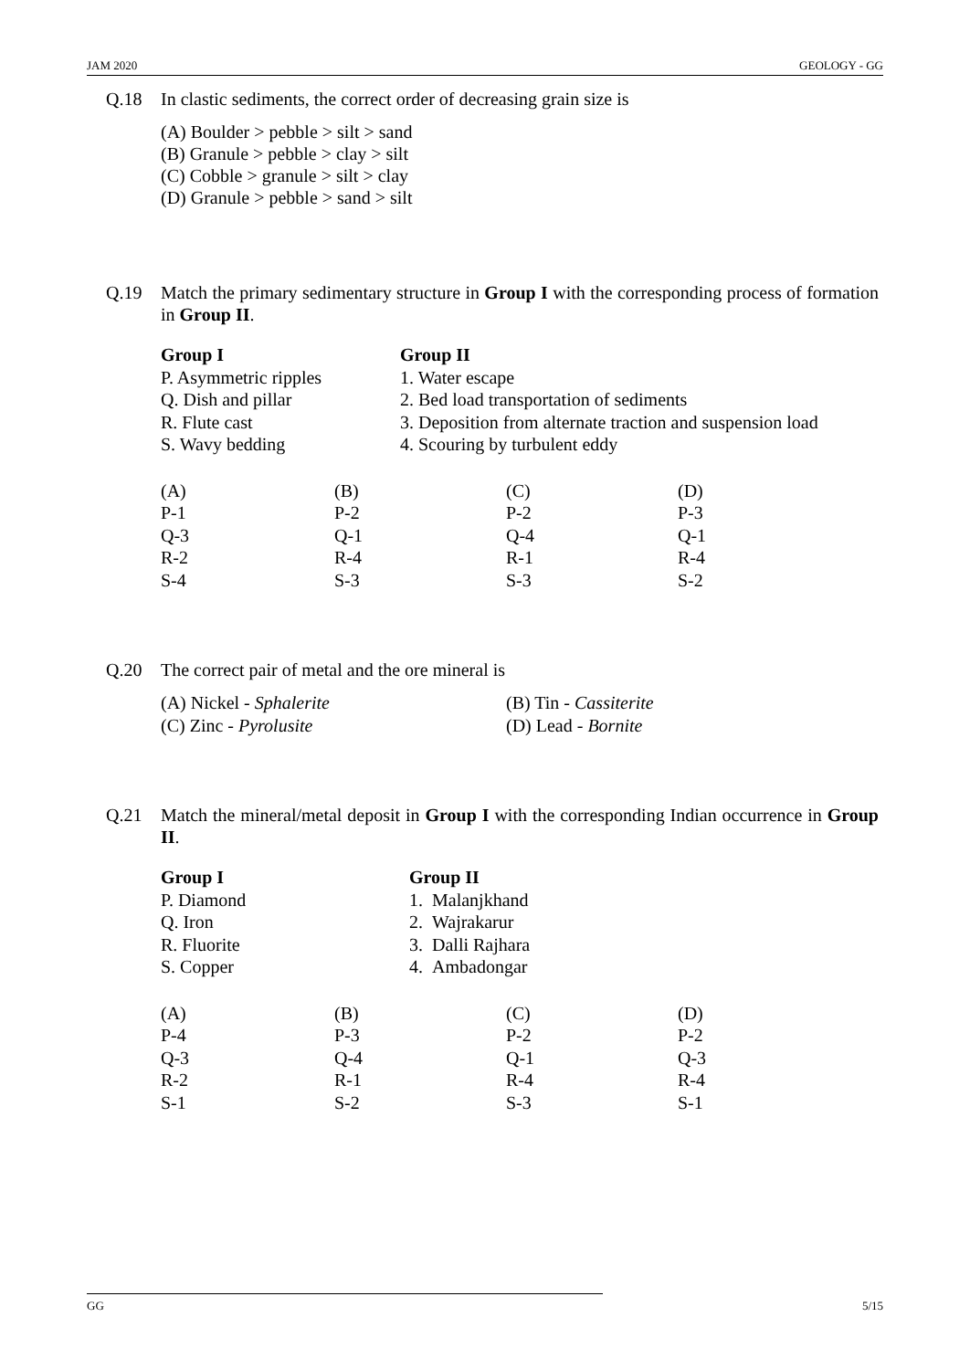JAM 2020 GEOLOGY - GG
Q.18 In clastic sediments, the correct order of decreasing grain size is
(A) Boulder > pebble > silt > sand
(B) Granule > pebble > clay > silt
(C) Cobble > granule > silt > clay
(D) Granule > pebble > sand > silt
Q.19 Match the primary sedimentary structure in Group I with the corresponding process of formation in Group II.
| Group I | Group II |
| P. Asymmetric ripples | 1. Water escape |
| Q. Dish and pillar | 2. Bed load transportation of sediments |
| R. Flute cast | 3. Deposition from alternate traction and suspension load |
| S. Wavy bedding | 4. Scouring by turbulent eddy |
| (A) | (B) | (C) | (D) |
| P-1 | P-2 | P-2 | P-3 |
| Q-3 | Q-1 | Q-4 | Q-1 |
| R-2 | R-4 | R-1 | R-4 |
| S-4 | S-3 | S-3 | S-2 |
Q.20 The correct pair of metal and the ore mineral is
| (A) Nickel - Sphalerite | (B) Tin - Cassiterite |
| (C) Zinc - Pyrolusite | (D) Lead - Bornite |
Q.21 Match the mineral/metal deposit in Group I with the corresponding Indian occurrence in Group II.
| Group I | Group II |
| P. Diamond | 1. Malanjkhand |
| Q. Iron | 2. Wajrakarur |
| R. Fluorite | 3. Dalli Rajhara |
| S. Copper | 4. Ambadongar |
| (A) | (B) | (C) | (D) |
| P-4 | P-3 | P-2 | P-2 |
| Q-3 | Q-4 | Q-1 | Q-3 |
| R-2 | R-1 | R-4 | R-4 |
| S-1 | S-2 | S-3 | S-1 |
GG 5/15